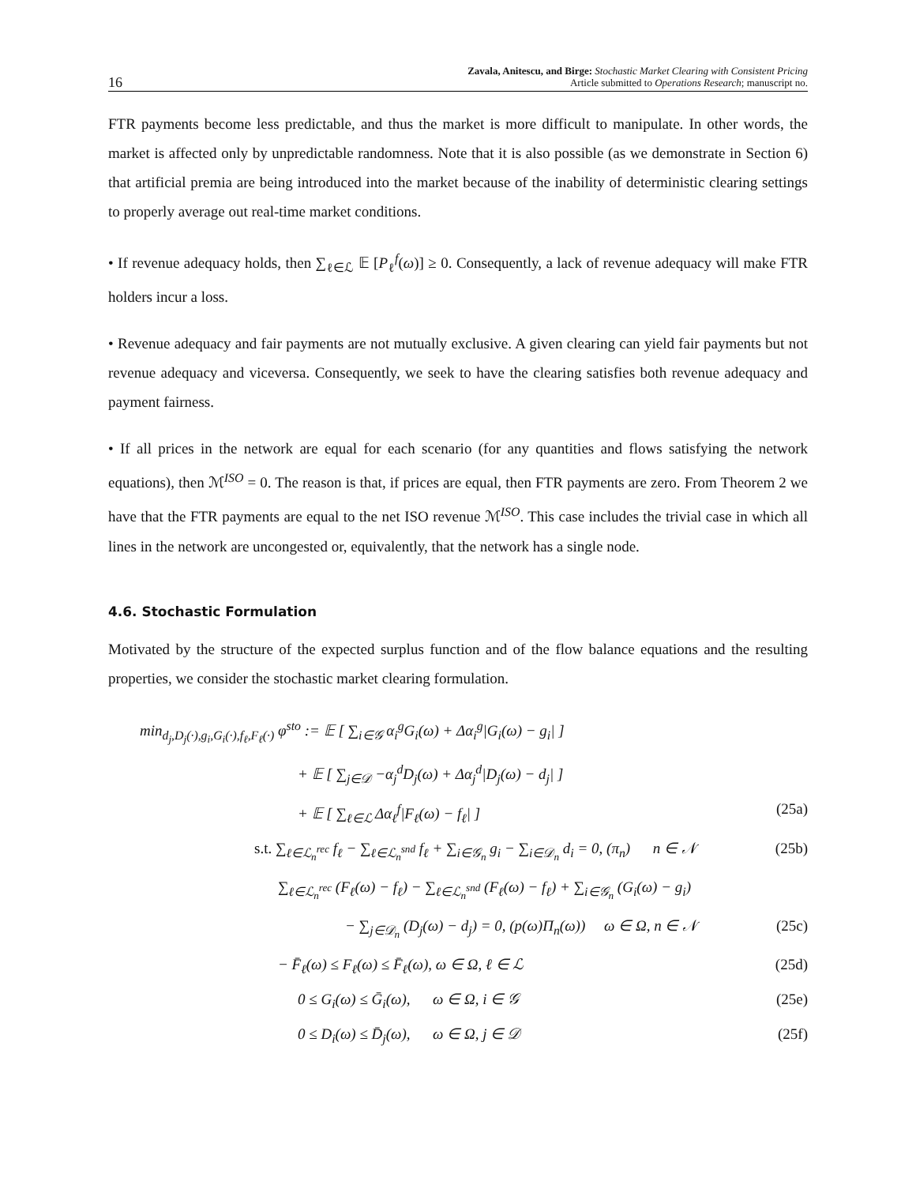16 Zavala, Anitescu, and Birge: Stochastic Market Clearing with Consistent Pricing
Article submitted to Operations Research; manuscript no.
FTR payments become less predictable, and thus the market is more difficult to manipulate. In other words, the market is affected only by unpredictable randomness. Note that it is also possible (as we demonstrate in Section 6) that artificial premia are being introduced into the market because of the inability of deterministic clearing settings to properly average out real-time market conditions.
• If revenue adequacy holds, then ∑<sub>ℓ∈ℒ</sub> 𝔼 [P<sub>ℓ</sub><sup>f</sup>(ω)] ≥ 0. Consequently, a lack of revenue adequacy will make FTR holders incur a loss.
• Revenue adequacy and fair payments are not mutually exclusive. A given clearing can yield fair payments but not revenue adequacy and viceversa. Consequently, we seek to have the clearing satisfies both revenue adequacy and payment fairness.
• If all prices in the network are equal for each scenario (for any quantities and flows satisfying the network equations), then ℳ<sup>ISO</sup> = 0. The reason is that, if prices are equal, then FTR payments are zero. From Theorem 2 we have that the FTR payments are equal to the net ISO revenue ℳ<sup>ISO</sup>. This case includes the trivial case in which all lines in the network are uncongested or, equivalently, that the network has a single node.
4.6. Stochastic Formulation
Motivated by the structure of the expected surplus function and of the flow balance equations and the resulting properties, we consider the stochastic market clearing formulation.
min<sub>d<sub>j</sub>,D<sub>j</sub>(·),g<sub>i</sub>,G<sub>i</sub>(·),f<sub>ℓ</sub>,F<sub>ℓ</sub>(·)</sub> φ<sup>sto</sup> := 𝔼 [ ∑<sub>i∈𝒢</sub> α<sub>i</sub><sup>g</sup>G<sub>i</sub>(ω) + Δα<sub>i</sub><sup>g</sup>|G<sub>i</sub>(ω) − g<sub>i</sub>| ]
+ 𝔼 [ ∑<sub>j∈𝒟</sub> −α<sub>j</sub><sup>d</sup>D<sub>j</sub>(ω) + Δα<sub>j</sub><sup>d</sup>|D<sub>j</sub>(ω) − d<sub>j</sub>| ]
+ 𝔼 [ ∑<sub>ℓ∈ℒ</sub> Δα<sub>ℓ</sub><sup>f</sup>|F<sub>ℓ</sub>(ω) − f<sub>ℓ</sub>| ] (25a)
s.t. ∑<sub>ℓ∈ℒ<sub>n</sub><sup>rec</sup></sub> f<sub>ℓ</sub> − ∑<sub>ℓ∈ℒ<sub>n</sub><sup>snd</sup></sub> f<sub>ℓ</sub> + ∑<sub>i∈𝒢<sub>n</sub></sub> g<sub>i</sub> − ∑<sub>i∈𝒟<sub>n</sub></sub> d<sub>i</sub> = 0, (π<sub>n</sub>) n ∈ 𝒩 (25b)
∑<sub>ℓ∈ℒ<sub>n</sub><sup>rec</sup></sub> (F<sub>ℓ</sub>(ω) − f<sub>ℓ</sub>) − ∑<sub>ℓ∈ℒ<sub>n</sub><sup>snd</sup></sub> (F<sub>ℓ</sub>(ω) − f<sub>ℓ</sub>) + ∑<sub>i∈𝒢<sub>n</sub></sub> (G<sub>i</sub>(ω) − g<sub>i</sub>)
− ∑<sub>j∈𝒟<sub>n</sub></sub> (D<sub>j</sub>(ω) − d<sub>j</sub>) = 0, (p(ω)Π<sub>n</sub>(ω)) ω ∈ Ω, n ∈ 𝒩 (25c)
− F̄<sub>ℓ</sub>(ω) ≤ F<sub>ℓ</sub>(ω) ≤ F̄<sub>ℓ</sub>(ω), ω ∈ Ω, ℓ ∈ ℒ (25d)
0 ≤ G<sub>i</sub>(ω) ≤ Ḡ<sub>i</sub>(ω), ω ∈ Ω, i ∈ 𝒢 (25e)
0 ≤ D<sub>i</sub>(ω) ≤ D̄<sub>j</sub>(ω), ω ∈ Ω, j ∈ 𝒟 (25f)